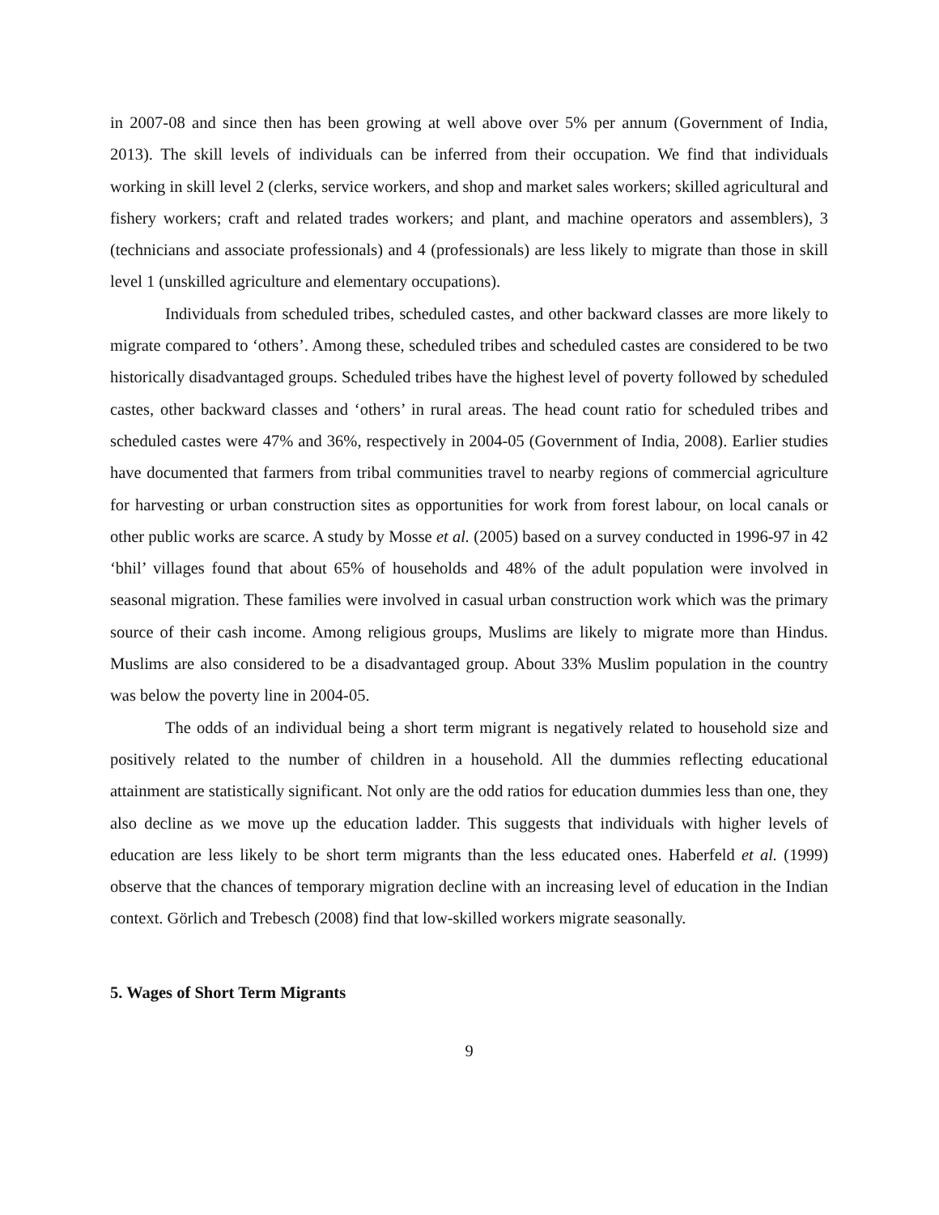in 2007-08 and since then has been growing at well above over 5% per annum (Government of India, 2013). The skill levels of individuals can be inferred from their occupation. We find that individuals working in skill level 2 (clerks, service workers, and shop and market sales workers; skilled agricultural and fishery workers; craft and related trades workers; and plant, and machine operators and assemblers), 3 (technicians and associate professionals) and 4 (professionals) are less likely to migrate than those in skill level 1 (unskilled agriculture and elementary occupations).
Individuals from scheduled tribes, scheduled castes, and other backward classes are more likely to migrate compared to ‘others’. Among these, scheduled tribes and scheduled castes are considered to be two historically disadvantaged groups. Scheduled tribes have the highest level of poverty followed by scheduled castes, other backward classes and ‘others’ in rural areas. The head count ratio for scheduled tribes and scheduled castes were 47% and 36%, respectively in 2004-05 (Government of India, 2008). Earlier studies have documented that farmers from tribal communities travel to nearby regions of commercial agriculture for harvesting or urban construction sites as opportunities for work from forest labour, on local canals or other public works are scarce. A study by Mosse et al. (2005) based on a survey conducted in 1996-97 in 42 ‘bhil’ villages found that about 65% of households and 48% of the adult population were involved in seasonal migration. These families were involved in casual urban construction work which was the primary source of their cash income. Among religious groups, Muslims are likely to migrate more than Hindus. Muslims are also considered to be a disadvantaged group. About 33% Muslim population in the country was below the poverty line in 2004-05.
The odds of an individual being a short term migrant is negatively related to household size and positively related to the number of children in a household. All the dummies reflecting educational attainment are statistically significant. Not only are the odd ratios for education dummies less than one, they also decline as we move up the education ladder. This suggests that individuals with higher levels of education are less likely to be short term migrants than the less educated ones. Haberfeld et al. (1999) observe that the chances of temporary migration decline with an increasing level of education in the Indian context. Görlich and Trebesch (2008) find that low-skilled workers migrate seasonally.
5. Wages of Short Term Migrants
9